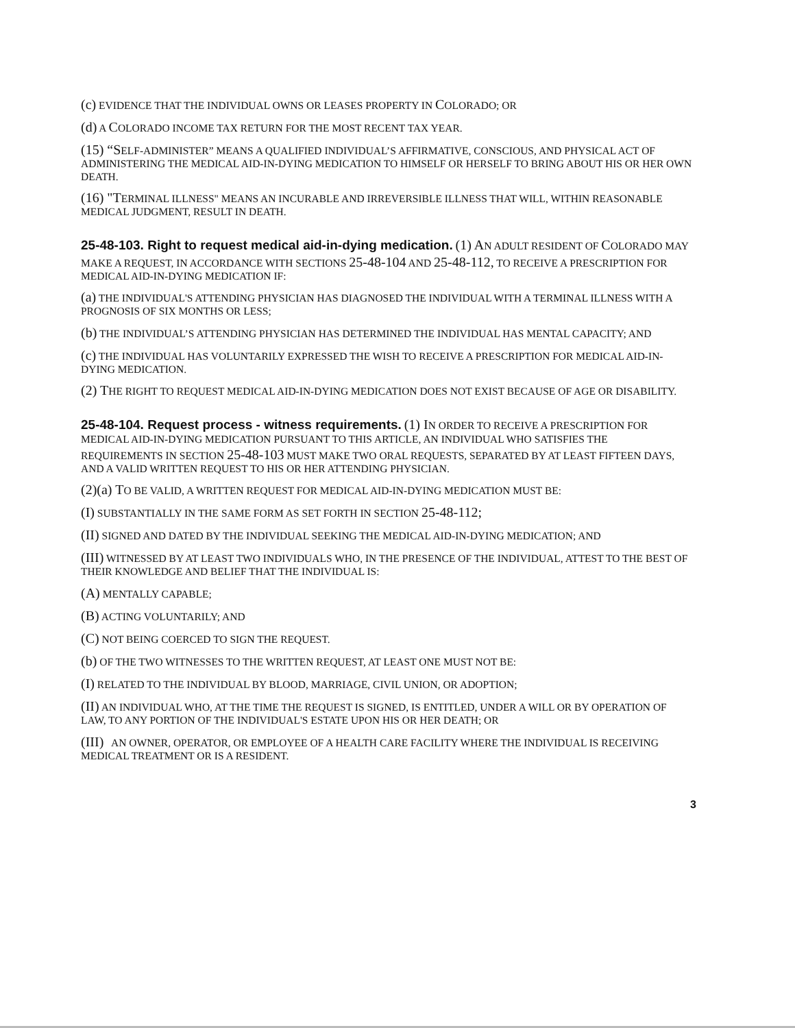(c) EVIDENCE THAT THE INDIVIDUAL OWNS OR LEASES PROPERTY IN COLORADO; OR
(d) A COLORADO INCOME TAX RETURN FOR THE MOST RECENT TAX YEAR.
(15) “SELF-ADMINISTER” MEANS A QUALIFIED INDIVIDUAL’S AFFIRMATIVE, CONSCIOUS, AND PHYSICAL ACT OF ADMINISTERING THE MEDICAL AID-IN-DYING MEDICATION TO HIMSELF OR HERSELF TO BRING ABOUT HIS OR HER OWN DEATH.
(16) "TERMINAL ILLNESS" MEANS AN INCURABLE AND IRREVERSIBLE ILLNESS THAT WILL, WITHIN REASONABLE MEDICAL JUDGMENT, RESULT IN DEATH.
25-48-103. Right to request medical aid-in-dying medication. (1) AN ADULT RESIDENT OF COLORADO MAY MAKE A REQUEST, IN ACCORDANCE WITH SECTIONS 25-48-104 AND 25-48-112, TO RECEIVE A PRESCRIPTION FOR MEDICAL AID-IN-DYING MEDICATION IF:
(a) THE INDIVIDUAL'S ATTENDING PHYSICIAN HAS DIAGNOSED THE INDIVIDUAL WITH A TERMINAL ILLNESS WITH A PROGNOSIS OF SIX MONTHS OR LESS;
(b) THE INDIVIDUAL’S ATTENDING PHYSICIAN HAS DETERMINED THE INDIVIDUAL HAS MENTAL CAPACITY; AND
(c) THE INDIVIDUAL HAS VOLUNTARILY EXPRESSED THE WISH TO RECEIVE A PRESCRIPTION FOR MEDICAL AID-IN-DYING MEDICATION.
(2) THE RIGHT TO REQUEST MEDICAL AID-IN-DYING MEDICATION DOES NOT EXIST BECAUSE OF AGE OR DISABILITY.
25-48-104. Request process - witness requirements. (1) IN ORDER TO RECEIVE A PRESCRIPTION FOR MEDICAL AID-IN-DYING MEDICATION PURSUANT TO THIS ARTICLE, AN INDIVIDUAL WHO SATISFIES THE REQUIREMENTS IN SECTION 25-48-103 MUST MAKE TWO ORAL REQUESTS, SEPARATED BY AT LEAST FIFTEEN DAYS, AND A VALID WRITTEN REQUEST TO HIS OR HER ATTENDING PHYSICIAN.
(2)(a) TO BE VALID, A WRITTEN REQUEST FOR MEDICAL AID-IN-DYING MEDICATION MUST BE:
(I) SUBSTANTIALLY IN THE SAME FORM AS SET FORTH IN SECTION 25-48-112;
(II) SIGNED AND DATED BY THE INDIVIDUAL SEEKING THE MEDICAL AID-IN-DYING MEDICATION; AND
(III) WITNESSED BY AT LEAST TWO INDIVIDUALS WHO, IN THE PRESENCE OF THE INDIVIDUAL, ATTEST TO THE BEST OF THEIR KNOWLEDGE AND BELIEF THAT THE INDIVIDUAL IS:
(A) MENTALLY CAPABLE;
(B) ACTING VOLUNTARILY; AND
(C) NOT BEING COERCED TO SIGN THE REQUEST.
(b) OF THE TWO WITNESSES TO THE WRITTEN REQUEST, AT LEAST ONE MUST NOT BE:
(I) RELATED TO THE INDIVIDUAL BY BLOOD, MARRIAGE, CIVIL UNION, OR ADOPTION;
(II) AN INDIVIDUAL WHO, AT THE TIME THE REQUEST IS SIGNED, IS ENTITLED, UNDER A WILL OR BY OPERATION OF LAW, TO ANY PORTION OF THE INDIVIDUAL'S ESTATE UPON HIS OR HER DEATH; OR
(III) AN OWNER, OPERATOR, OR EMPLOYEE OF A HEALTH CARE FACILITY WHERE THE INDIVIDUAL IS RECEIVING MEDICAL TREATMENT OR IS A RESIDENT.
3